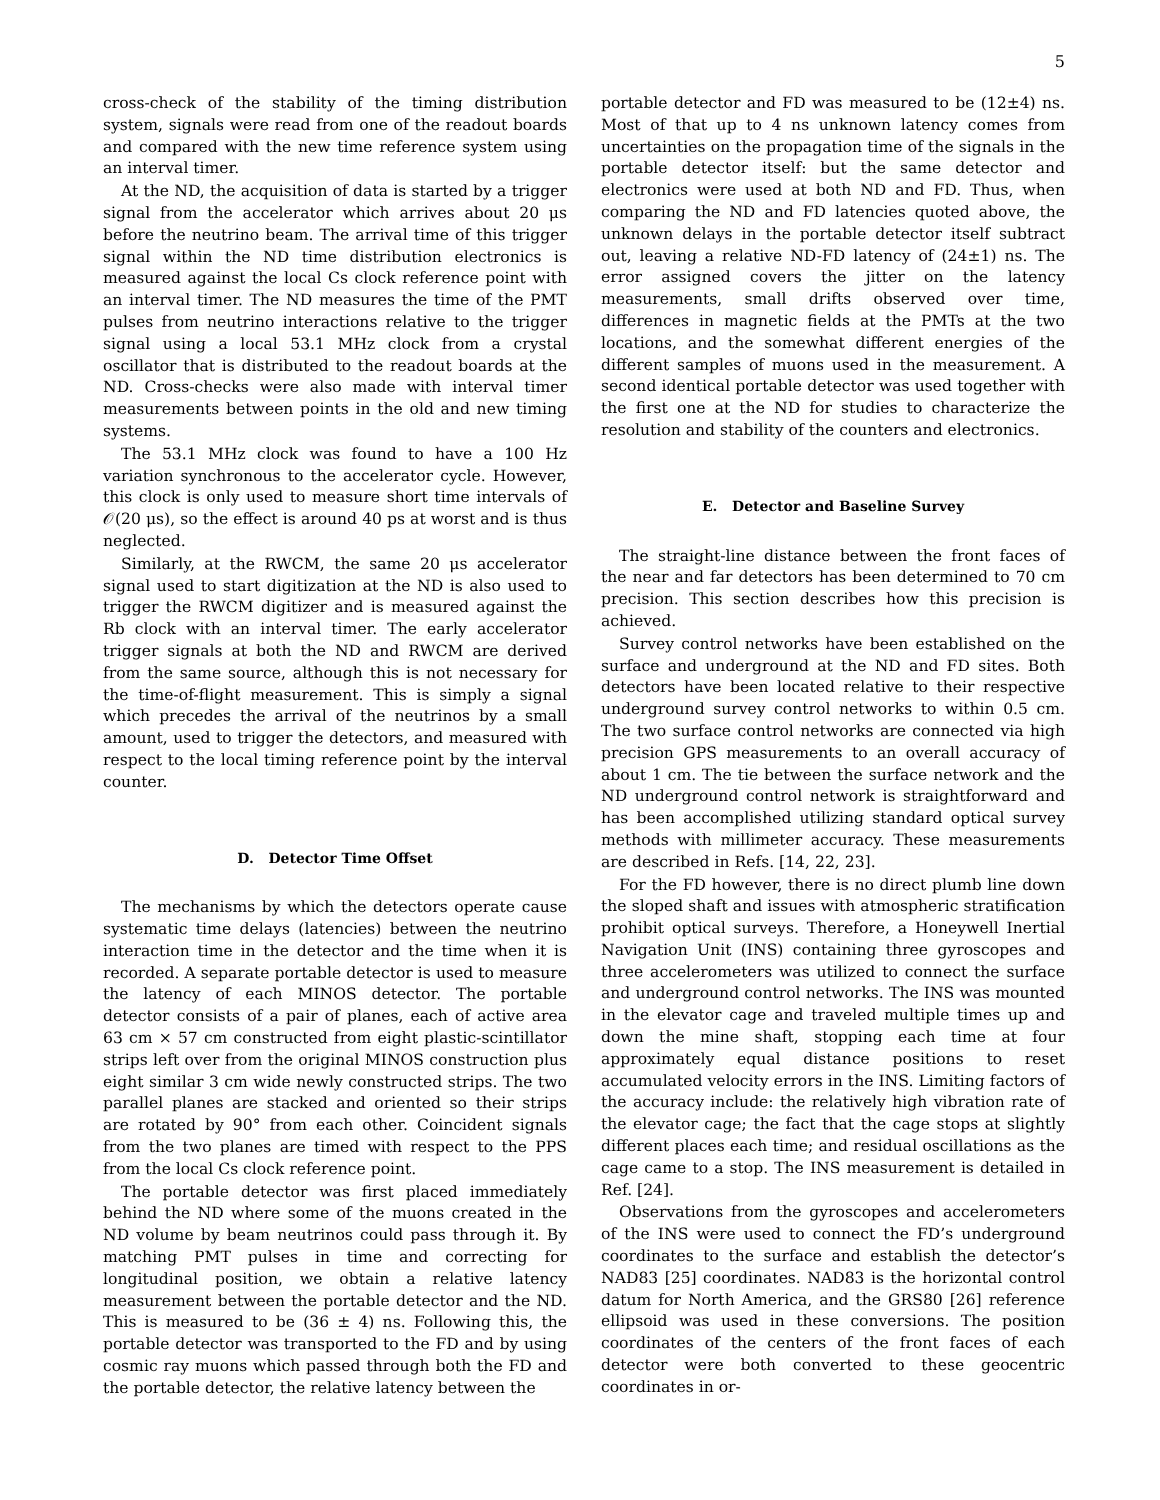5
cross-check of the stability of the timing distribution system, signals were read from one of the readout boards and compared with the new time reference system using an interval timer.
At the ND, the acquisition of data is started by a trigger signal from the accelerator which arrives about 20 μs before the neutrino beam. The arrival time of this trigger signal within the ND time distribution electronics is measured against the local Cs clock reference point with an interval timer. The ND measures the time of the PMT pulses from neutrino interactions relative to the trigger signal using a local 53.1 MHz clock from a crystal oscillator that is distributed to the readout boards at the ND. Cross-checks were also made with interval timer measurements between points in the old and new timing systems.
The 53.1 MHz clock was found to have a 100 Hz variation synchronous to the accelerator cycle. However, this clock is only used to measure short time intervals of 𝒪(20 μs), so the effect is around 40 ps at worst and is thus neglected.
Similarly, at the RWCM, the same 20 μs accelerator signal used to start digitization at the ND is also used to trigger the RWCM digitizer and is measured against the Rb clock with an interval timer. The early accelerator trigger signals at both the ND and RWCM are derived from the same source, although this is not necessary for the time-of-flight measurement. This is simply a signal which precedes the arrival of the neutrinos by a small amount, used to trigger the detectors, and measured with respect to the local timing reference point by the interval counter.
D. Detector Time Offset
The mechanisms by which the detectors operate cause systematic time delays (latencies) between the neutrino interaction time in the detector and the time when it is recorded. A separate portable detector is used to measure the latency of each MINOS detector. The portable detector consists of a pair of planes, each of active area 63 cm × 57 cm constructed from eight plastic-scintillator strips left over from the original MINOS construction plus eight similar 3 cm wide newly constructed strips. The two parallel planes are stacked and oriented so their strips are rotated by 90° from each other. Coincident signals from the two planes are timed with respect to the PPS from the local Cs clock reference point.
The portable detector was first placed immediately behind the ND where some of the muons created in the ND volume by beam neutrinos could pass through it. By matching PMT pulses in time and correcting for longitudinal position, we obtain a relative latency measurement between the portable detector and the ND. This is measured to be (36 ± 4) ns. Following this, the portable detector was transported to the FD and by using cosmic ray muons which passed through both the FD and the portable detector, the relative latency between the
portable detector and FD was measured to be (12±4) ns. Most of that up to 4 ns unknown latency comes from uncertainties on the propagation time of the signals in the portable detector itself: but the same detector and electronics were used at both ND and FD. Thus, when comparing the ND and FD latencies quoted above, the unknown delays in the portable detector itself subtract out, leaving a relative ND-FD latency of (24±1) ns. The error assigned covers the jitter on the latency measurements, small drifts observed over time, differences in magnetic fields at the PMTs at the two locations, and the somewhat different energies of the different samples of muons used in the measurement. A second identical portable detector was used together with the first one at the ND for studies to characterize the resolution and stability of the counters and electronics.
E. Detector and Baseline Survey
The straight-line distance between the front faces of the near and far detectors has been determined to 70 cm precision. This section describes how this precision is achieved.
Survey control networks have been established on the surface and underground at the ND and FD sites. Both detectors have been located relative to their respective underground survey control networks to within 0.5 cm. The two surface control networks are connected via high precision GPS measurements to an overall accuracy of about 1 cm. The tie between the surface network and the ND underground control network is straightforward and has been accomplished utilizing standard optical survey methods with millimeter accuracy. These measurements are described in Refs. [14, 22, 23].
For the FD however, there is no direct plumb line down the sloped shaft and issues with atmospheric stratification prohibit optical surveys. Therefore, a Honeywell Inertial Navigation Unit (INS) containing three gyroscopes and three accelerometers was utilized to connect the surface and underground control networks. The INS was mounted in the elevator cage and traveled multiple times up and down the mine shaft, stopping each time at four approximately equal distance positions to reset accumulated velocity errors in the INS. Limiting factors of the accuracy include: the relatively high vibration rate of the elevator cage; the fact that the cage stops at slightly different places each time; and residual oscillations as the cage came to a stop. The INS measurement is detailed in Ref. [24].
Observations from the gyroscopes and accelerometers of the INS were used to connect the FD’s underground coordinates to the surface and establish the detector’s NAD83 [25] coordinates. NAD83 is the horizontal control datum for North America, and the GRS80 [26] reference ellipsoid was used in these conversions. The position coordinates of the centers of the front faces of each detector were both converted to these geocentric coordinates in or-